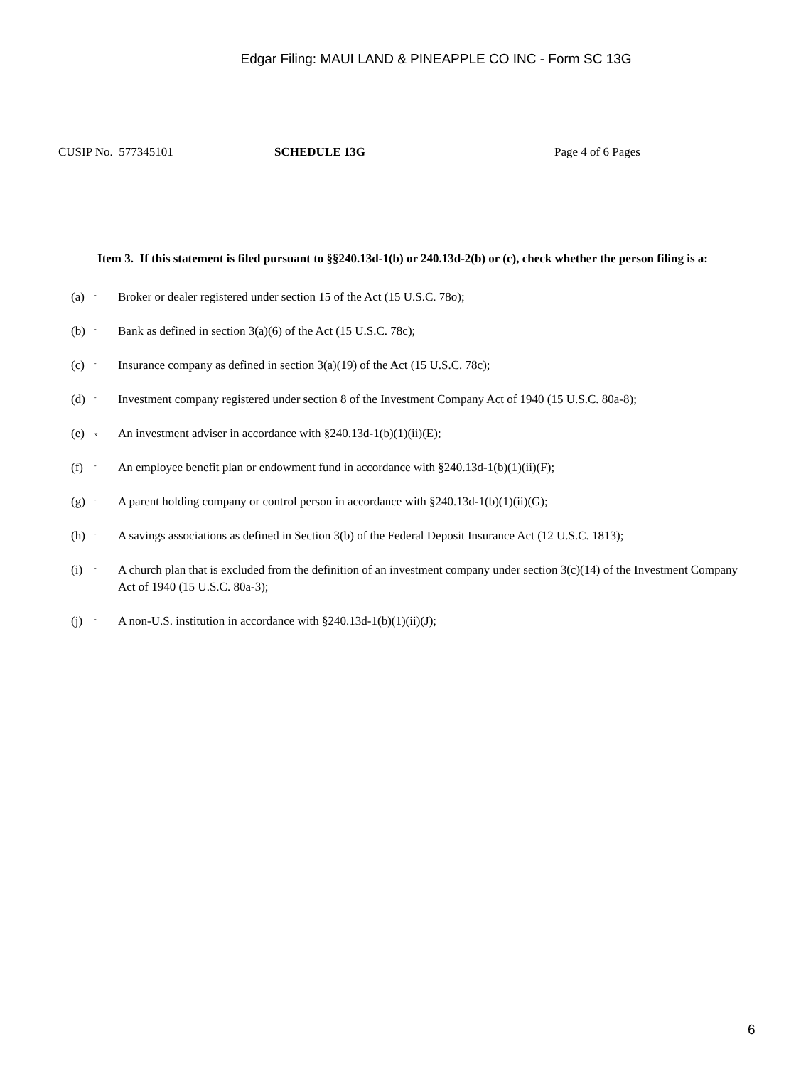Edgar Filing: MAUI LAND & PINEAPPLE CO INC - Form SC 13G
CUSIP No. 577345101 SCHEDULE 13G Page 4 of 6 Pages
Item 3. If this statement is filed pursuant to §§240.13d-1(b) or 240.13d-2(b) or (c), check whether the person filing is a:
(a) ¨ Broker or dealer registered under section 15 of the Act (15 U.S.C. 78o);
(b) ¨ Bank as defined in section 3(a)(6) of the Act (15 U.S.C. 78c);
(c) ¨ Insurance company as defined in section 3(a)(19) of the Act (15 U.S.C. 78c);
(d) ¨ Investment company registered under section 8 of the Investment Company Act of 1940 (15 U.S.C. 80a-8);
(e) x An investment adviser in accordance with §240.13d-1(b)(1)(ii)(E);
(f) ¨ An employee benefit plan or endowment fund in accordance with §240.13d-1(b)(1)(ii)(F);
(g) ¨ A parent holding company or control person in accordance with §240.13d-1(b)(1)(ii)(G);
(h) ¨ A savings associations as defined in Section 3(b) of the Federal Deposit Insurance Act (12 U.S.C. 1813);
(i) ¨ A church plan that is excluded from the definition of an investment company under section 3(c)(14) of the Investment Company Act of 1940 (15 U.S.C. 80a-3);
(j) ¨ A non-U.S. institution in accordance with §240.13d-1(b)(1)(ii)(J);
6